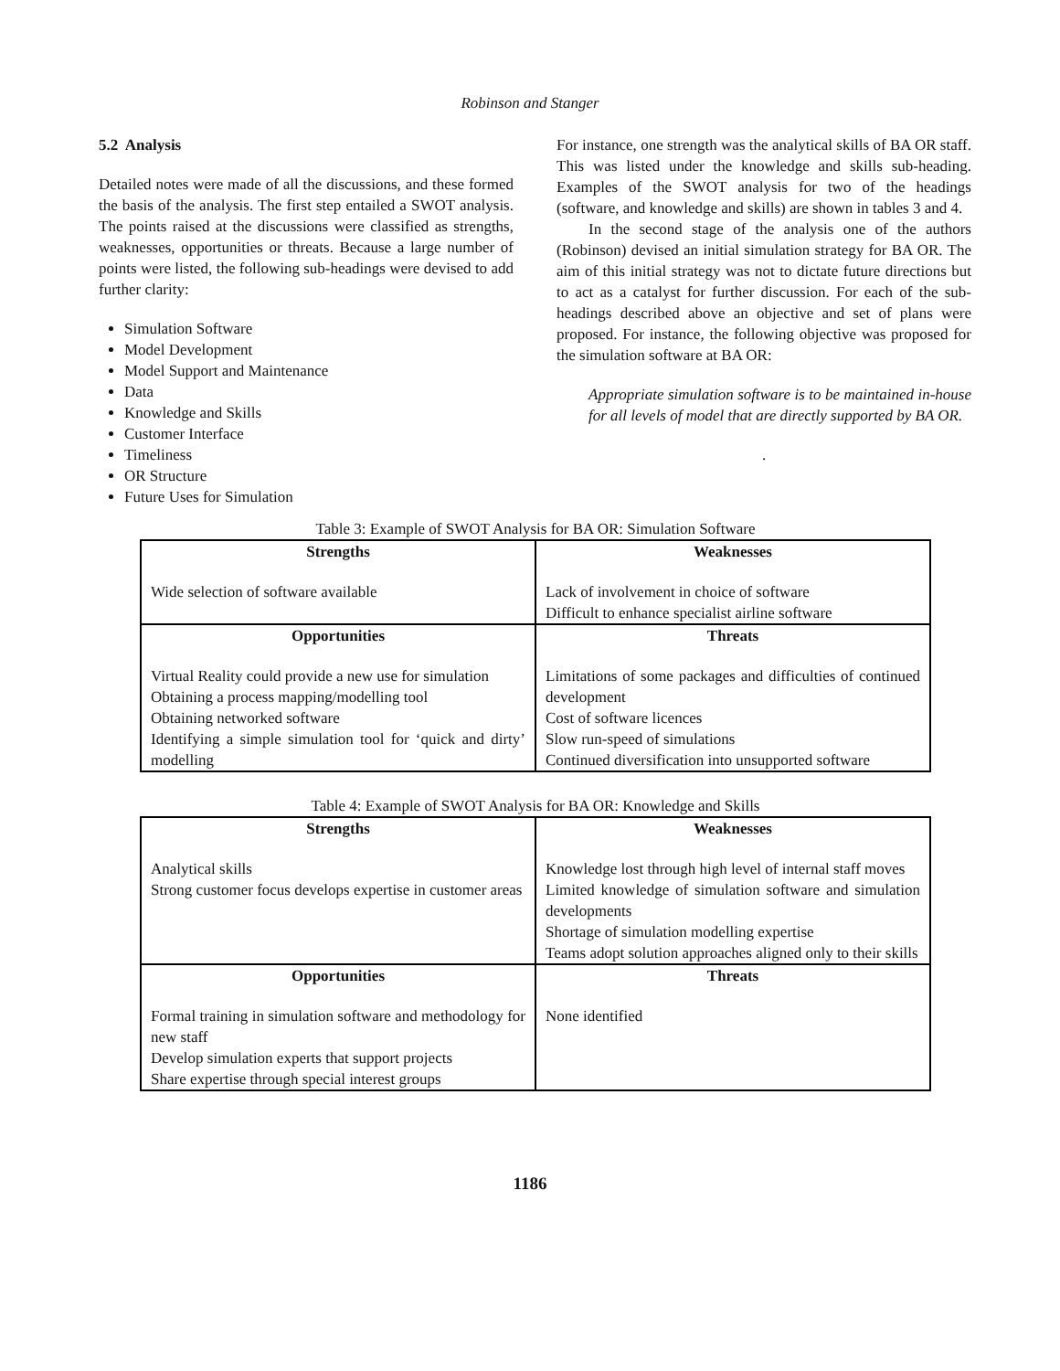Robinson and Stanger
5.2 Analysis
Detailed notes were made of all the discussions, and these formed the basis of the analysis. The first step entailed a SWOT analysis. The points raised at the discussions were classified as strengths, weaknesses, opportunities or threats. Because a large number of points were listed, the following sub-headings were devised to add further clarity:
Simulation Software
Model Development
Model Support and Maintenance
Data
Knowledge and Skills
Customer Interface
Timeliness
OR Structure
Future Uses for Simulation
For instance, one strength was the analytical skills of BA OR staff. This was listed under the knowledge and skills sub-heading. Examples of the SWOT analysis for two of the headings (software, and knowledge and skills) are shown in tables 3 and 4.
In the second stage of the analysis one of the authors (Robinson) devised an initial simulation strategy for BA OR. The aim of this initial strategy was not to dictate future directions but to act as a catalyst for further discussion. For each of the sub-headings described above an objective and set of plans were proposed. For instance, the following objective was proposed for the simulation software at BA OR:
Appropriate simulation software is to be maintained in-house for all levels of model that are directly supported by BA OR.
.
Table 3: Example of SWOT Analysis for BA OR: Simulation Software
| Strengths | Weaknesses |
| --- | --- |
| Wide selection of software available | Lack of involvement in choice of software Difficult to enhance specialist airline software |
| Opportunities | Threats |
| Virtual Reality could provide a new use for simulation Obtaining a process mapping/modelling tool Obtaining networked software Identifying a simple simulation tool for ‘quick and dirty’ modelling | Limitations of some packages and difficulties of continued development Cost of software licences Slow run-speed of simulations Continued diversification into unsupported software |
Table 4: Example of SWOT Analysis for BA OR: Knowledge and Skills
| Strengths | Weaknesses |
| --- | --- |
| Analytical skills Strong customer focus develops expertise in customer areas | Knowledge lost through high level of internal staff moves Limited knowledge of simulation software and simulation developments Shortage of simulation modelling expertise Teams adopt solution approaches aligned only to their skills |
| Opportunities | Threats |
| Formal training in simulation software and methodology for new staff Develop simulation experts that support projects Share expertise through special interest groups | None identified |
1186